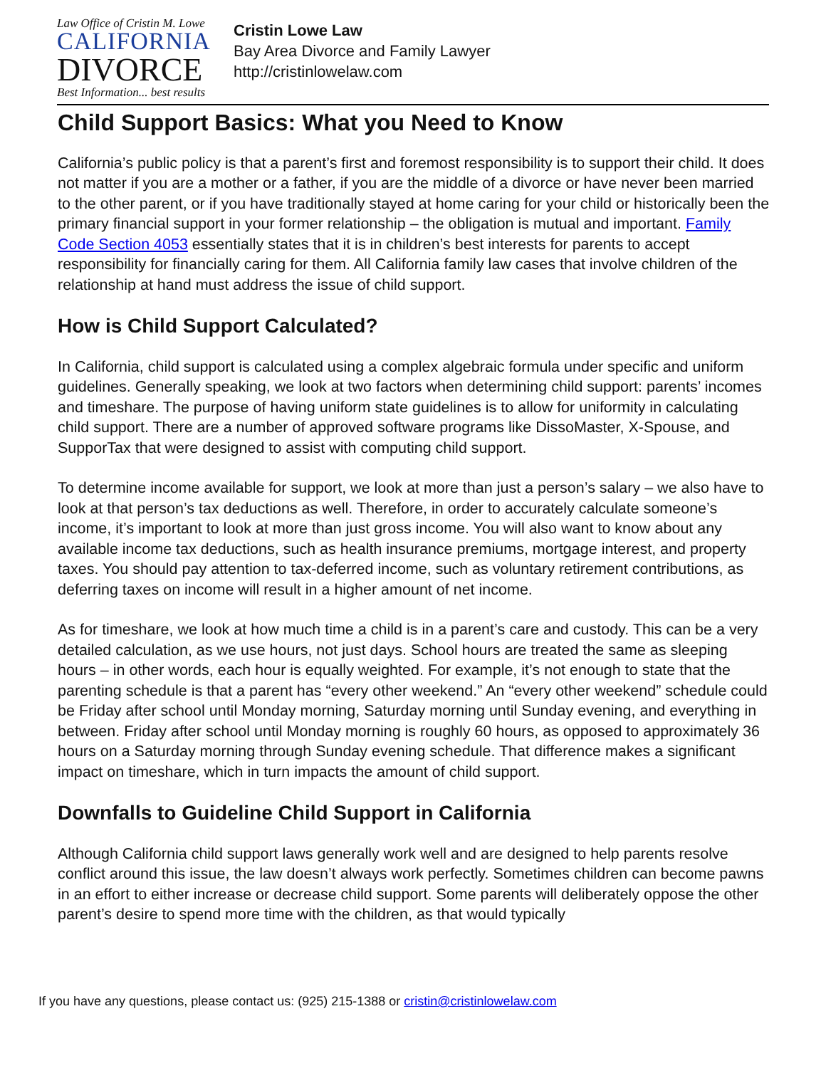Law Office of Cristin M. Lowe
CALIFORNIA
DIVORCE
Best Information... best results
Cristin Lowe Law
Bay Area Divorce and Family Lawyer
http://cristinlowelaw.com
Child Support Basics: What you Need to Know
California’s public policy is that a parent’s first and foremost responsibility is to support their child. It does not matter if you are a mother or a father, if you are the middle of a divorce or have never been married to the other parent, or if you have traditionally stayed at home caring for your child or historically been the primary financial support in your former relationship – the obligation is mutual and important. Family Code Section 4053 essentially states that it is in children’s best interests for parents to accept responsibility for financially caring for them. All California family law cases that involve children of the relationship at hand must address the issue of child support.
How is Child Support Calculated?
In California, child support is calculated using a complex algebraic formula under specific and uniform guidelines. Generally speaking, we look at two factors when determining child support: parents’ incomes and timeshare. The purpose of having uniform state guidelines is to allow for uniformity in calculating child support. There are a number of approved software programs like DissoMaster, X-Spouse, and SupporTax that were designed to assist with computing child support.
To determine income available for support, we look at more than just a person’s salary – we also have to look at that person’s tax deductions as well. Therefore, in order to accurately calculate someone’s income, it’s important to look at more than just gross income. You will also want to know about any available income tax deductions, such as health insurance premiums, mortgage interest, and property taxes. You should pay attention to tax-deferred income, such as voluntary retirement contributions, as deferring taxes on income will result in a higher amount of net income.
As for timeshare, we look at how much time a child is in a parent’s care and custody. This can be a very detailed calculation, as we use hours, not just days. School hours are treated the same as sleeping hours – in other words, each hour is equally weighted. For example, it’s not enough to state that the parenting schedule is that a parent has “every other weekend.” An “every other weekend” schedule could be Friday after school until Monday morning, Saturday morning until Sunday evening, and everything in between. Friday after school until Monday morning is roughly 60 hours, as opposed to approximately 36 hours on a Saturday morning through Sunday evening schedule. That difference makes a significant impact on timeshare, which in turn impacts the amount of child support.
Downfalls to Guideline Child Support in California
Although California child support laws generally work well and are designed to help parents resolve conflict around this issue, the law doesn’t always work perfectly. Sometimes children can become pawns in an effort to either increase or decrease child support. Some parents will deliberately oppose the other parent’s desire to spend more time with the children, as that would typically
If you have any questions, please contact us: (925) 215-1388 or cristin@cristinlowelaw.com